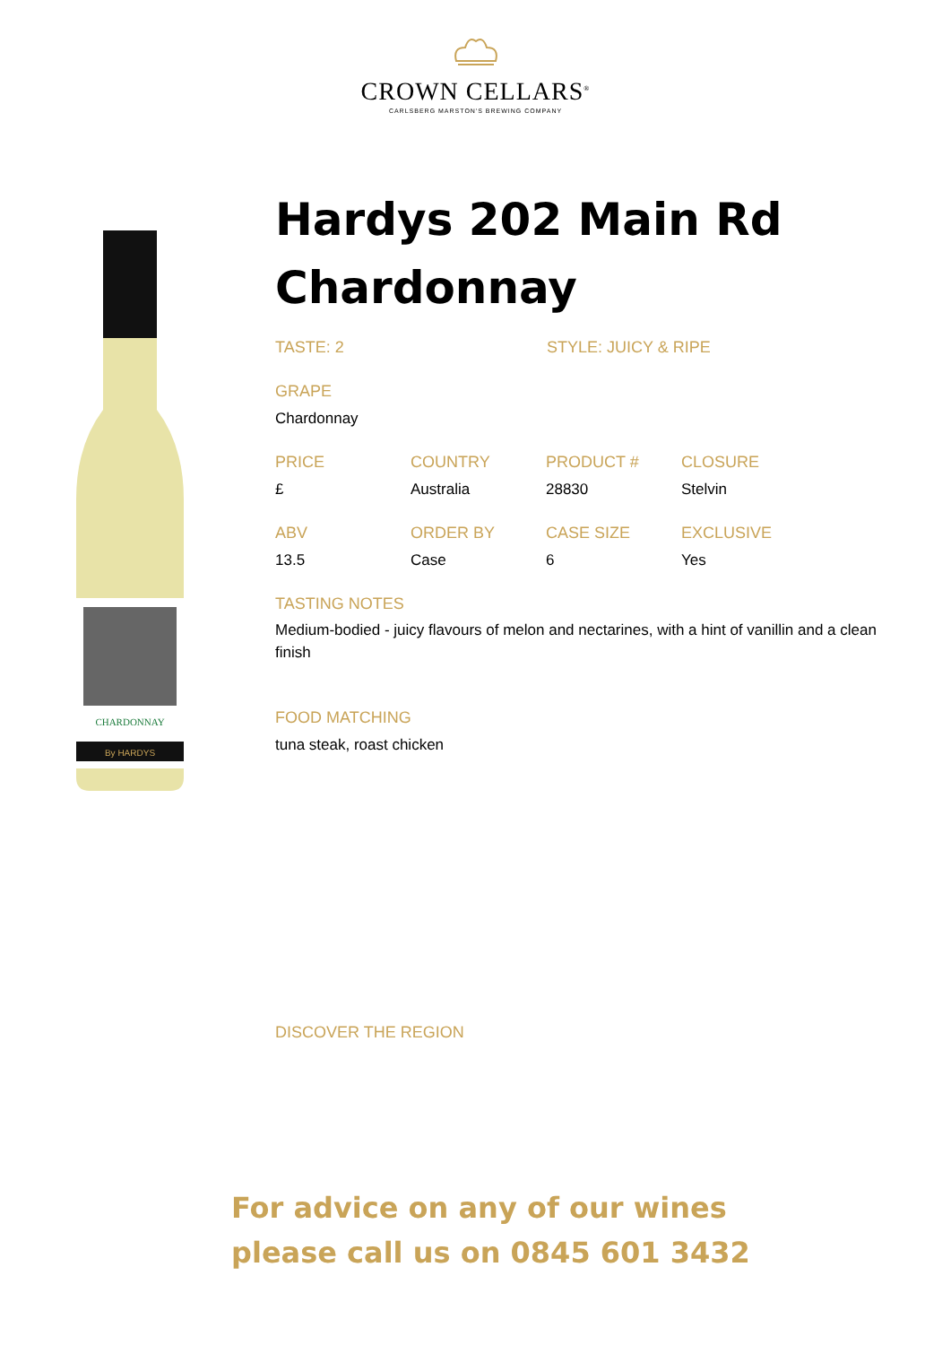CROWN CELLARS<sup>®</sup>
CARLSBERG MARSTON'S BREWING COMPANY
CHARDONNAY
By HARDYS
Hardys 202 Main Rd Chardonnay
TASTE: 2 STYLE: JUICY & RIPE
GRAPE
Chardonnay
PRICE
£
COUNTRY
Australia
PRODUCT #
28830
CLOSURE
Stelvin
ABV
13.5
ORDER BY
Case
CASE SIZE
6
EXCLUSIVE
Yes
TASTING NOTES
Medium-bodied - juicy flavours of melon and nectarines, with a hint of vanillin and a clean finish
FOOD MATCHING
tuna steak, roast chicken
DISCOVER THE REGION
For advice on any of our wines
please call us on 0845 601 3432